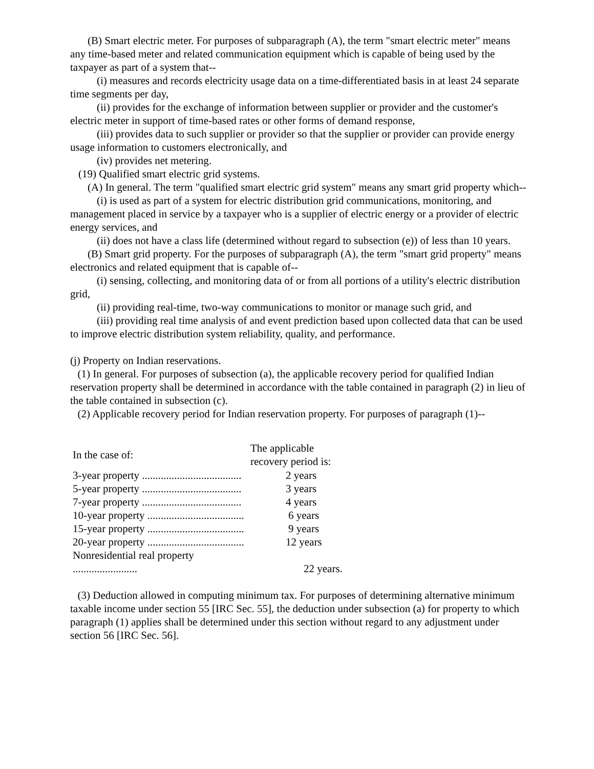(B) Smart electric meter. For purposes of subparagraph (A), the term "smart electric meter" means any time-based meter and related communication equipment which is capable of being used by the taxpayer as part of a system that--
(i) measures and records electricity usage data on a time-differentiated basis in at least 24 separate time segments per day,
(ii) provides for the exchange of information between supplier or provider and the customer's electric meter in support of time-based rates or other forms of demand response,
(iii) provides data to such supplier or provider so that the supplier or provider can provide energy usage information to customers electronically, and
(iv) provides net metering.
(19) Qualified smart electric grid systems.
(A) In general. The term "qualified smart electric grid system" means any smart grid property which--
(i) is used as part of a system for electric distribution grid communications, monitoring, and management placed in service by a taxpayer who is a supplier of electric energy or a provider of electric energy services, and
(ii) does not have a class life (determined without regard to subsection (e)) of less than 10 years.
(B) Smart grid property. For the purposes of subparagraph (A), the term "smart grid property" means electronics and related equipment that is capable of--
(i) sensing, collecting, and monitoring data of or from all portions of a utility's electric distribution grid,
(ii) providing real-time, two-way communications to monitor or manage such grid, and
(iii) providing real time analysis of and event prediction based upon collected data that can be used to improve electric distribution system reliability, quality, and performance.
(j) Property on Indian reservations.
(1) In general. For purposes of subsection (a), the applicable recovery period for qualified Indian reservation property shall be determined in accordance with the table contained in paragraph (2) in lieu of the table contained in subsection (c).
(2) Applicable recovery period for Indian reservation property. For purposes of paragraph (1)--
| In the case of: | The applicable recovery period is: |
| --- | --- |
| 3-year property ..................................... | 2 years |
| 5-year property ..................................... | 3 years |
| 7-year property ..................................... | 4 years |
| 10-year property .................................... | 6 years |
| 15-year property .................................... | 9 years |
| 20-year property .................................... | 12 years |
| Nonresidential real property ........................ | 22 years. |
(3) Deduction allowed in computing minimum tax. For purposes of determining alternative minimum taxable income under section 55 [IRC Sec. 55], the deduction under subsection (a) for property to which paragraph (1) applies shall be determined under this section without regard to any adjustment under section 56 [IRC Sec. 56].